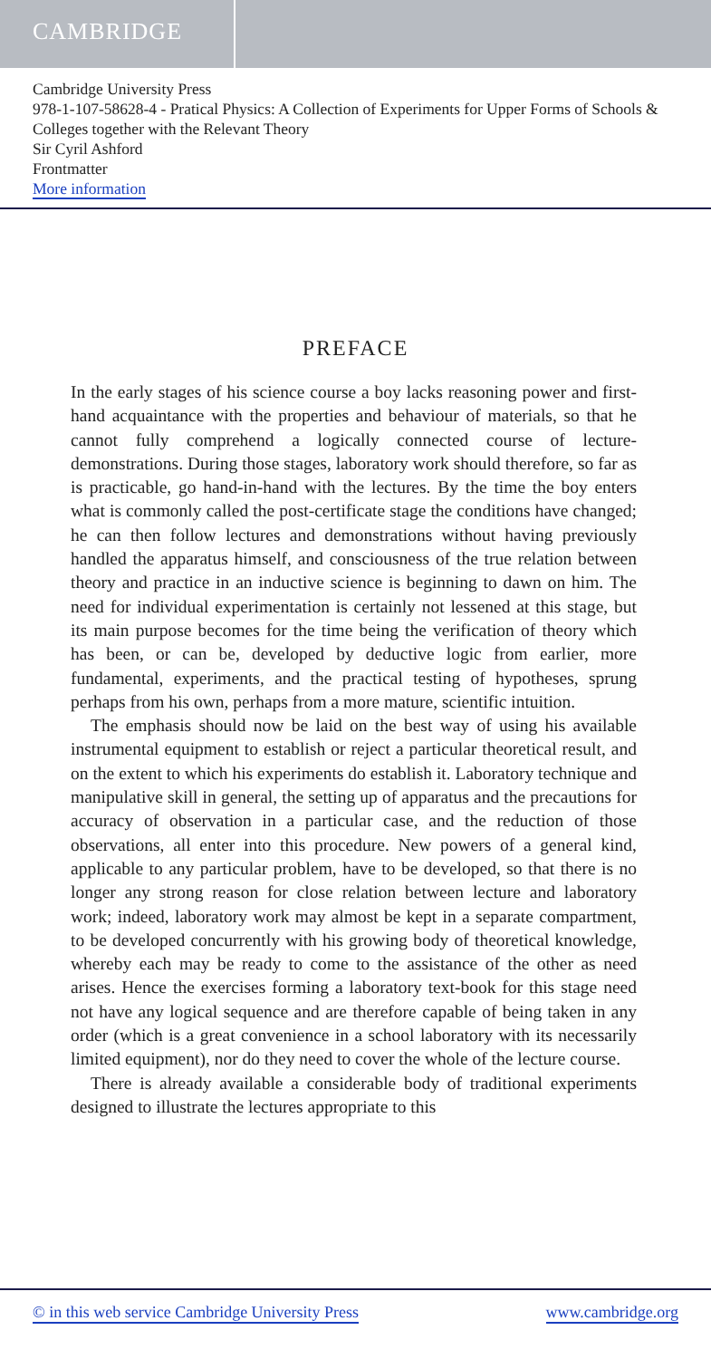CAMBRIDGE
Cambridge University Press
978-1-107-58628-4 - Pratical Physics: A Collection of Experiments for Upper Forms of Schools & Colleges together with the Relevant Theory
Sir Cyril Ashford
Frontmatter
More information
PREFACE
In the early stages of his science course a boy lacks reasoning power and first-hand acquaintance with the properties and behaviour of materials, so that he cannot fully comprehend a logically connected course of lecture-demonstrations. During those stages, laboratory work should therefore, so far as is practicable, go hand-in-hand with the lectures. By the time the boy enters what is commonly called the post-certificate stage the conditions have changed; he can then follow lectures and demonstrations without having previously handled the apparatus himself, and consciousness of the true relation between theory and practice in an inductive science is beginning to dawn on him. The need for individual experimentation is certainly not lessened at this stage, but its main purpose becomes for the time being the verification of theory which has been, or can be, developed by deductive logic from earlier, more fundamental, experiments, and the practical testing of hypotheses, sprung perhaps from his own, perhaps from a more mature, scientific intuition.
The emphasis should now be laid on the best way of using his available instrumental equipment to establish or reject a particular theoretical result, and on the extent to which his experiments do establish it. Laboratory technique and manipulative skill in general, the setting up of apparatus and the precautions for accuracy of observation in a particular case, and the reduction of those observations, all enter into this procedure. New powers of a general kind, applicable to any particular problem, have to be developed, so that there is no longer any strong reason for close relation between lecture and laboratory work; indeed, laboratory work may almost be kept in a separate compartment, to be developed concurrently with his growing body of theoretical knowledge, whereby each may be ready to come to the assistance of the other as need arises. Hence the exercises forming a laboratory text-book for this stage need not have any logical sequence and are therefore capable of being taken in any order (which is a great convenience in a school laboratory with its necessarily limited equipment), nor do they need to cover the whole of the lecture course.
There is already available a considerable body of traditional experiments designed to illustrate the lectures appropriate to this
© in this web service Cambridge University Press www.cambridge.org